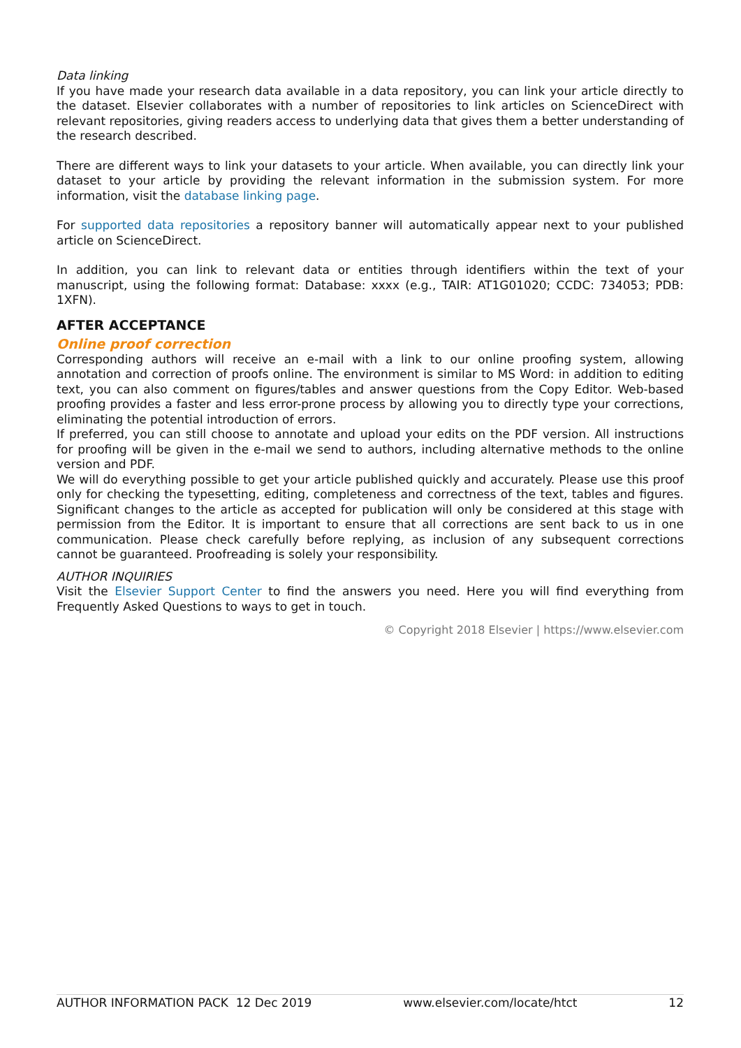Data linking
If you have made your research data available in a data repository, you can link your article directly to the dataset. Elsevier collaborates with a number of repositories to link articles on ScienceDirect with relevant repositories, giving readers access to underlying data that gives them a better understanding of the research described.
There are different ways to link your datasets to your article. When available, you can directly link your dataset to your article by providing the relevant information in the submission system. For more information, visit the database linking page.
For supported data repositories a repository banner will automatically appear next to your published article on ScienceDirect.
In addition, you can link to relevant data or entities through identifiers within the text of your manuscript, using the following format: Database: xxxx (e.g., TAIR: AT1G01020; CCDC: 734053; PDB: 1XFN).
AFTER ACCEPTANCE
Online proof correction
Corresponding authors will receive an e-mail with a link to our online proofing system, allowing annotation and correction of proofs online. The environment is similar to MS Word: in addition to editing text, you can also comment on figures/tables and answer questions from the Copy Editor. Web-based proofing provides a faster and less error-prone process by allowing you to directly type your corrections, eliminating the potential introduction of errors.
If preferred, you can still choose to annotate and upload your edits on the PDF version. All instructions for proofing will be given in the e-mail we send to authors, including alternative methods to the online version and PDF.
We will do everything possible to get your article published quickly and accurately. Please use this proof only for checking the typesetting, editing, completeness and correctness of the text, tables and figures. Significant changes to the article as accepted for publication will only be considered at this stage with permission from the Editor. It is important to ensure that all corrections are sent back to us in one communication. Please check carefully before replying, as inclusion of any subsequent corrections cannot be guaranteed. Proofreading is solely your responsibility.
AUTHOR INQUIRIES
Visit the Elsevier Support Center to find the answers you need. Here you will find everything from Frequently Asked Questions to ways to get in touch.
© Copyright 2018 Elsevier | https://www.elsevier.com
AUTHOR INFORMATION PACK 12 Dec 2019 www.elsevier.com/locate/htct 12